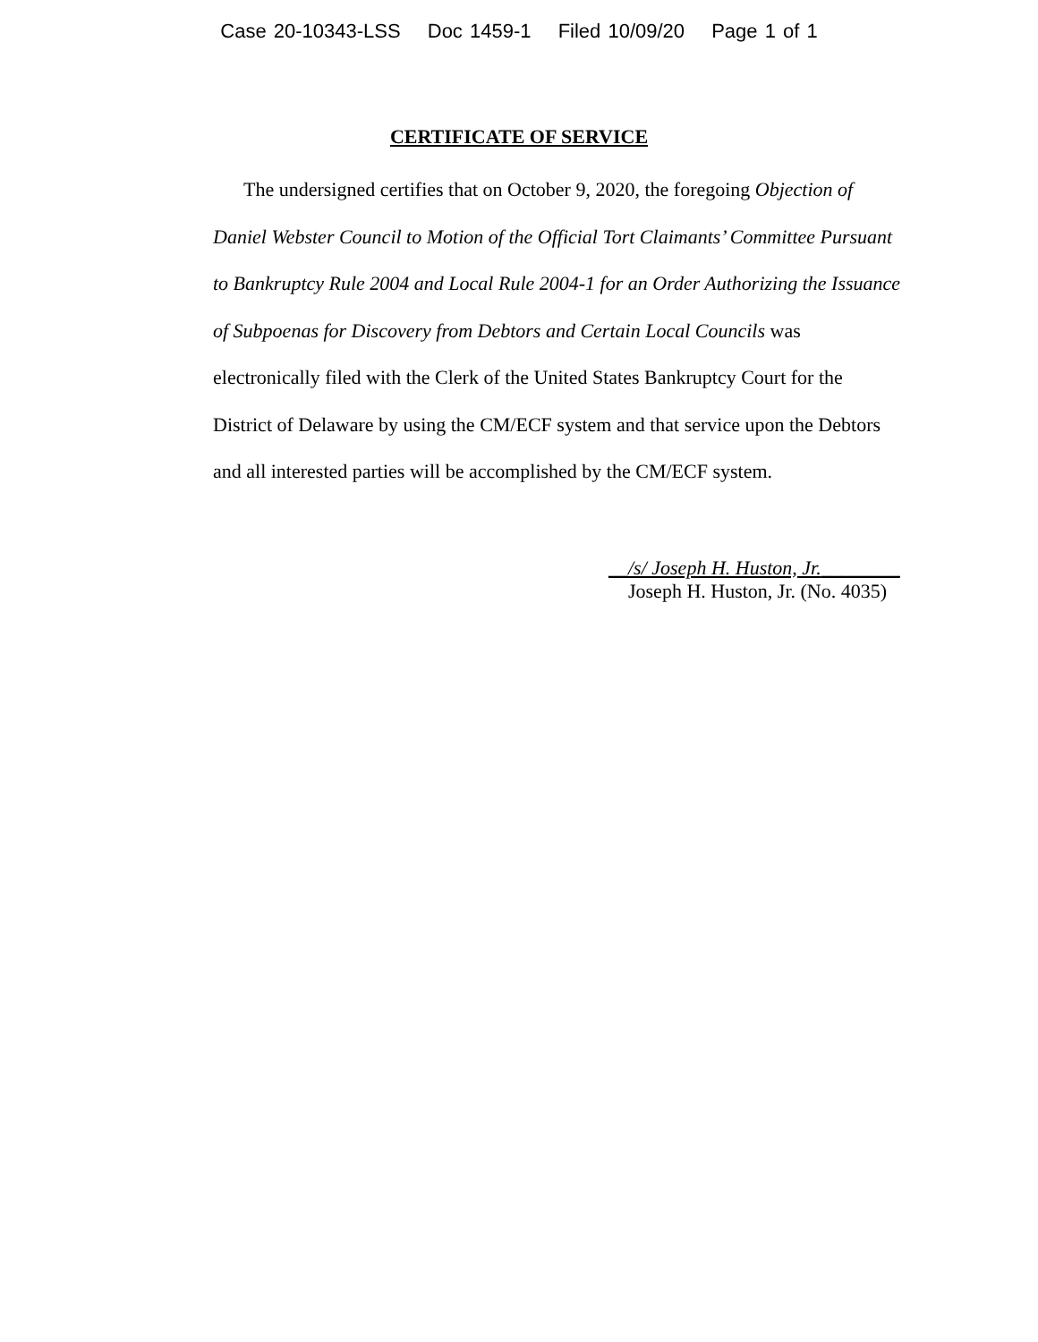Case 20-10343-LSS Doc 1459-1 Filed 10/09/20 Page 1 of 1
CERTIFICATE OF SERVICE
The undersigned certifies that on October 9, 2020, the foregoing Objection of Daniel Webster Council to Motion of the Official Tort Claimants’ Committee Pursuant to Bankruptcy Rule 2004 and Local Rule 2004-1 for an Order Authorizing the Issuance of Subpoenas for Discovery from Debtors and Certain Local Councils was electronically filed with the Clerk of the United States Bankruptcy Court for the District of Delaware by using the CM/ECF system and that service upon the Debtors and all interested parties will be accomplished by the CM/ECF system.
__/s/ Joseph H. Huston, Jr.________
Joseph H. Huston, Jr. (No. 4035)